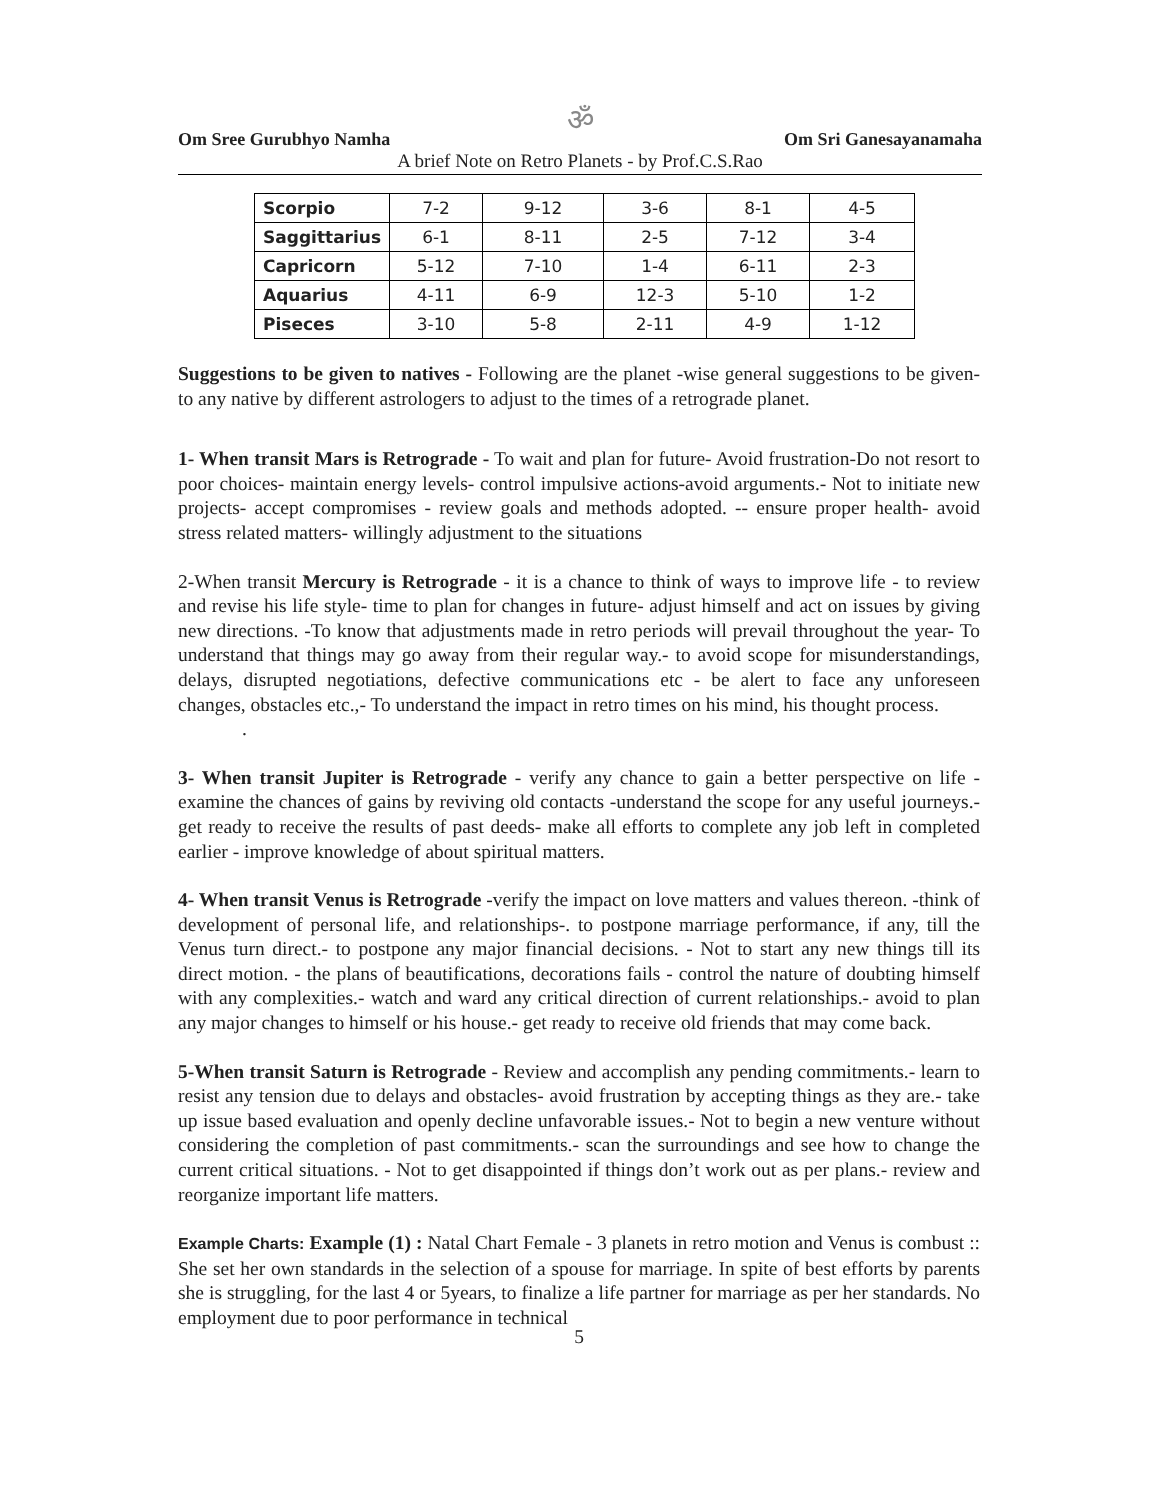ॐ
Om Sree Gurubhyo Namha Om Sri Ganesayanamaha
A brief Note on Retro Planets - by Prof.C.S.Rao
| Scorpio | 7-2 | 9-12 | 3-6 | 8-1 | 4-5 |
| Saggittarius | 6-1 | 8-11 | 2-5 | 7-12 | 3-4 |
| Capricorn | 5-12 | 7-10 | 1-4 | 6-11 | 2-3 |
| Aquarius | 4-11 | 6-9 | 12-3 | 5-10 | 1-2 |
| Piseces | 3-10 | 5-8 | 2-11 | 4-9 | 1-12 |
Suggestions to be given to natives - Following are the planet -wise general suggestions to be given- to any native by different astrologers to adjust to the times of a retrograde planet.
1- When transit Mars is Retrograde - To wait and plan for future- Avoid frustration-Do not resort to poor choices- maintain energy levels- control impulsive actions-avoid arguments.- Not to initiate new projects- accept compromises - review goals and methods adopted. -- ensure proper health- avoid stress related matters- willingly adjustment to the situations
2-When transit Mercury is Retrograde - it is a chance to think of ways to improve life - to review and revise his life style- time to plan for changes in future- adjust himself and act on issues by giving new directions. -To know that adjustments made in retro periods will prevail throughout the year- To understand that things may go away from their regular way.- to avoid scope for misunderstandings, delays, disrupted negotiations, defective communications etc - be alert to face any unforeseen changes, obstacles etc.,- To understand the impact in retro times on his mind, his thought process.
.
3- When transit Jupiter is Retrograde - verify any chance to gain a better perspective on life - examine the chances of gains by reviving old contacts -understand the scope for any useful journeys.- get ready to receive the results of past deeds- make all efforts to complete any job left in completed earlier - improve knowledge of about spiritual matters.
4- When transit Venus is Retrograde -verify the impact on love matters and values thereon. -think of development of personal life, and relationships-. to postpone marriage performance, if any, till the Venus turn direct.- to postpone any major financial decisions. - Not to start any new things till its direct motion. - the plans of beautifications, decorations fails - control the nature of doubting himself with any complexities.- watch and ward any critical direction of current relationships.- avoid to plan any major changes to himself or his house.- get ready to receive old friends that may come back.
5-When transit Saturn is Retrograde - Review and accomplish any pending commitments.- learn to resist any tension due to delays and obstacles- avoid frustration by accepting things as they are.- take up issue based evaluation and openly decline unfavorable issues.- Not to begin a new venture without considering the completion of past commitments.- scan the surroundings and see how to change the current critical situations. - Not to get disappointed if things don’t work out as per plans.- review and reorganize important life matters.
Example Charts: Example (1) : Natal Chart Female - 3 planets in retro motion and Venus is combust :: She set her own standards in the selection of a spouse for marriage. In spite of best efforts by parents she is struggling, for the last 4 or 5years, to finalize a life partner for marriage as per her standards. No employment due to poor performance in technical
5